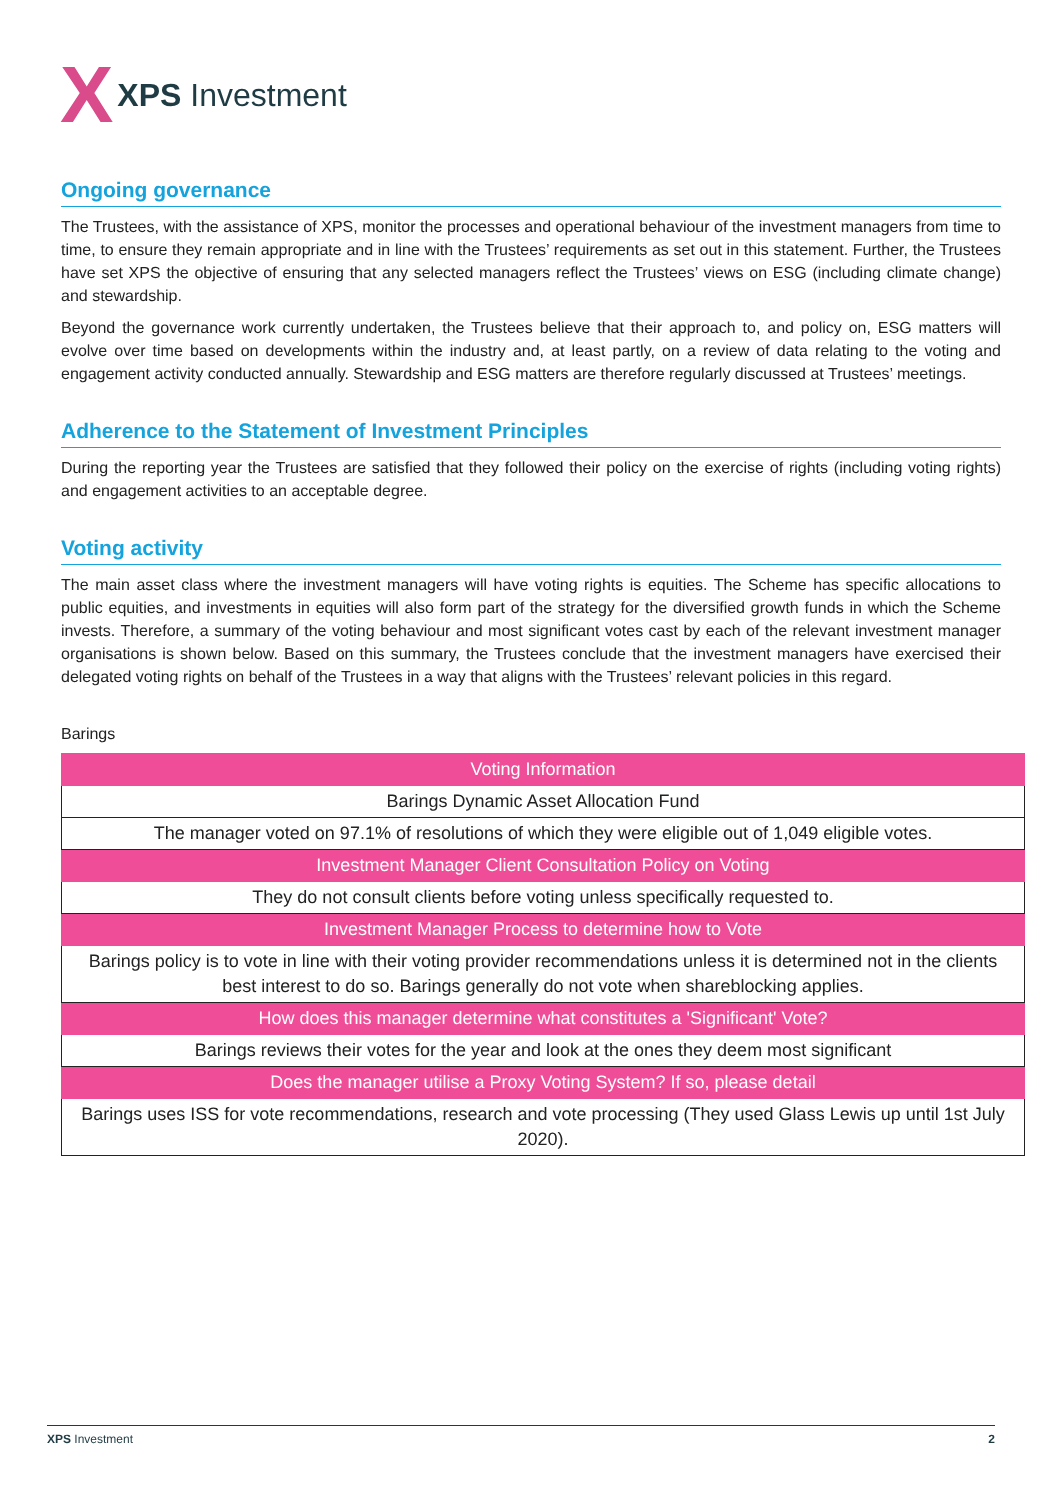X XPS Investment
Ongoing governance
The Trustees, with the assistance of XPS, monitor the processes and operational behaviour of the investment managers from time to time, to ensure they remain appropriate and in line with the Trustees’ requirements as set out in this statement. Further, the Trustees have set XPS the objective of ensuring that any selected managers reflect the Trustees’ views on ESG (including climate change) and stewardship.
Beyond the governance work currently undertaken, the Trustees believe that their approach to, and policy on, ESG matters will evolve over time based on developments within the industry and, at least partly, on a review of data relating to the voting and engagement activity conducted annually. Stewardship and ESG matters are therefore regularly discussed at Trustees’ meetings.
Adherence to the Statement of Investment Principles
During the reporting year the Trustees are satisfied that they followed their policy on the exercise of rights (including voting rights) and engagement activities to an acceptable degree.
Voting activity
The main asset class where the investment managers will have voting rights is equities. The Scheme has specific allocations to public equities, and investments in equities will also form part of the strategy for the diversified growth funds in which the Scheme invests. Therefore, a summary of the voting behaviour and most significant votes cast by each of the relevant investment manager organisations is shown below. Based on this summary, the Trustees conclude that the investment managers have exercised their delegated voting rights on behalf of the Trustees in a way that aligns with the Trustees’ relevant policies in this regard.
Barings
| Voting Information |
| Barings Dynamic Asset Allocation Fund |
| The manager voted on 97.1% of resolutions of which they were eligible out of 1,049 eligible votes. |
| Investment Manager Client Consultation Policy on Voting |
| They do not consult clients before voting unless specifically requested to. |
| Investment Manager Process to determine how to Vote |
| Barings policy is to vote in line with their voting provider recommendations unless it is determined not in the clients best interest to do so. Barings generally do not vote when shareblocking applies. |
| How does this manager determine what constitutes a 'Significant' Vote? |
| Barings reviews their votes for the year and look at the ones they deem most significant |
| Does the manager utilise a Proxy Voting System? If so, please detail |
| Barings uses ISS for vote recommendations, research and vote processing (They used Glass Lewis up until 1st July 2020). |
XPS Investment 2